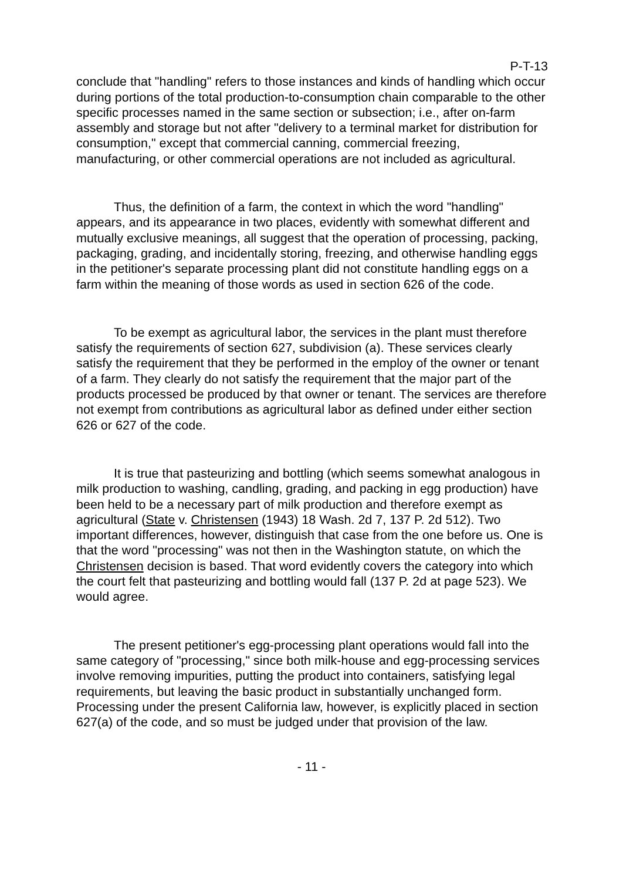P-T-13
conclude that "handling" refers to those instances and kinds of handling which occur during portions of the total production-to-consumption chain comparable to the other specific processes named in the same section or subsection; i.e., after on-farm assembly and storage but not after "delivery to a terminal market for distribution for consumption," except that commercial canning, commercial freezing, manufacturing, or other commercial operations are not included as agricultural.
Thus, the definition of a farm, the context in which the word "handling" appears, and its appearance in two places, evidently with somewhat different and mutually exclusive meanings, all suggest that the operation of processing, packing, packaging, grading, and incidentally storing, freezing, and otherwise handling eggs in the petitioner's separate processing plant did not constitute handling eggs on a farm within the meaning of those words as used in section 626 of the code.
To be exempt as agricultural labor, the services in the plant must therefore satisfy the requirements of section 627, subdivision (a). These services clearly satisfy the requirement that they be performed in the employ of the owner or tenant of a farm. They clearly do not satisfy the requirement that the major part of the products processed be produced by that owner or tenant. The services are therefore not exempt from contributions as agricultural labor as defined under either section 626 or 627 of the code.
It is true that pasteurizing and bottling (which seems somewhat analogous in milk production to washing, candling, grading, and packing in egg production) have been held to be a necessary part of milk production and therefore exempt as agricultural (State v. Christensen (1943) 18 Wash. 2d 7, 137 P. 2d 512). Two important differences, however, distinguish that case from the one before us. One is that the word "processing" was not then in the Washington statute, on which the Christensen decision is based. That word evidently covers the category into which the court felt that pasteurizing and bottling would fall (137 P. 2d at page 523). We would agree.
The present petitioner's egg-processing plant operations would fall into the same category of "processing," since both milk-house and egg-processing services involve removing impurities, putting the product into containers, satisfying legal requirements, but leaving the basic product in substantially unchanged form. Processing under the present California law, however, is explicitly placed in section 627(a) of the code, and so must be judged under that provision of the law.
- 11 -